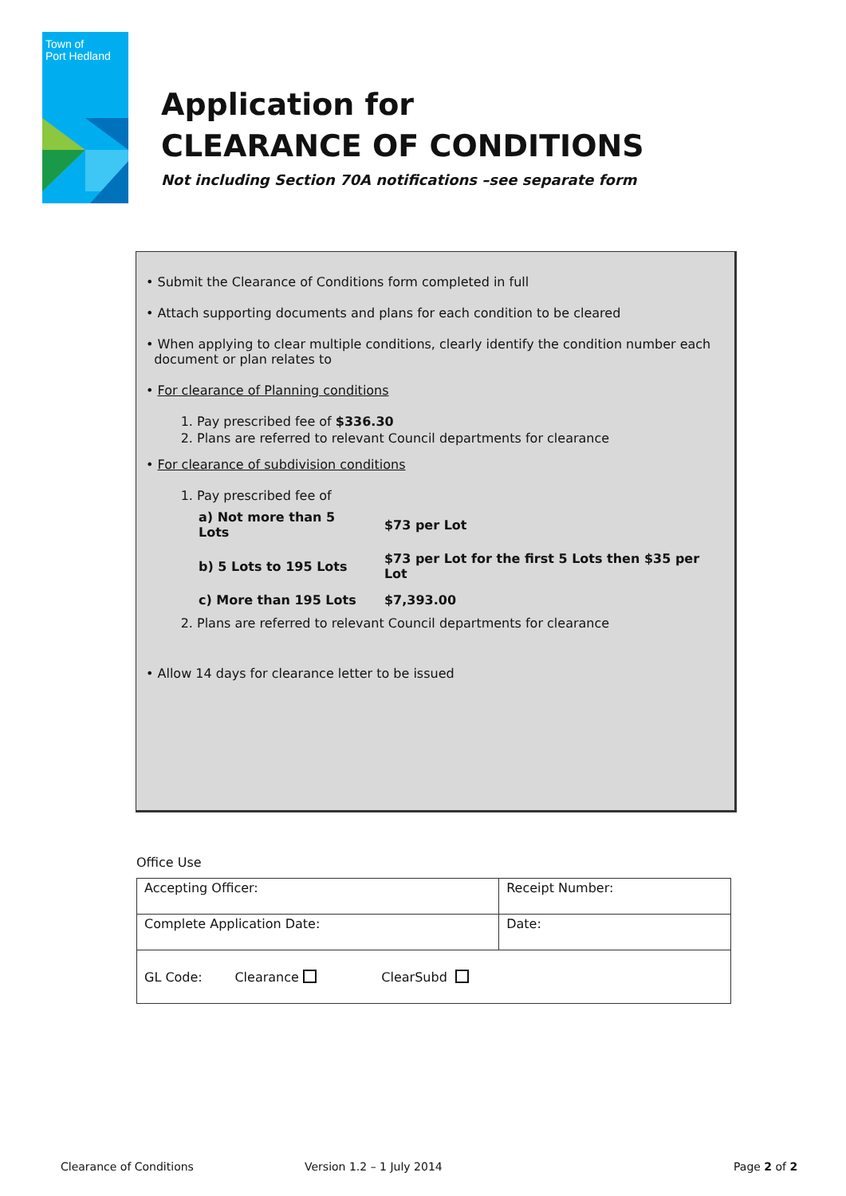Town of
Port Hedland
Application for
CLEARANCE OF CONDITIONS
Not including Section 70A notifications –see separate form
• Submit the Clearance of Conditions form completed in full
• Attach supporting documents and plans for each condition to be cleared
• When applying to clear multiple conditions, clearly identify the condition number each
document or plan relates to
• For clearance of Planning conditions
1. Pay prescribed fee of $336.30
2. Plans are referred to relevant Council departments for clearance
• For clearance of subdivision conditions
1. Pay prescribed fee of
| a) Not more than 5 Lots | $73 per Lot |
| b) 5 Lots to 195 Lots | $73 per Lot for the first 5 Lots then $35 per Lot |
| c) More than 195 Lots | $7,393.00 |
2. Plans are referred to relevant Council departments for clearance
• Allow 14 days for clearance letter to be issued
Office Use
| Accepting Officer: | Receipt Number: |
| Complete Application Date: | Date: |
| GL Code: Clearance ClearSubd | |
Clearance of Conditions Version 1.2 – 1 July 2014 Page 2 of 2